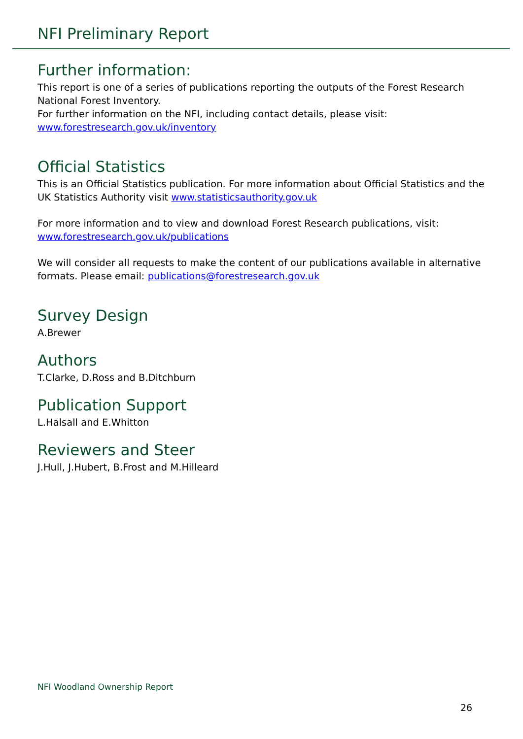NFI Preliminary Report
Further information:
This report is one of a series of publications reporting the outputs of the Forest Research National Forest Inventory.
For further information on the NFI, including contact details, please visit:
www.forestresearch.gov.uk/inventory
Official Statistics
This is an Official Statistics publication. For more information about Official Statistics and the UK Statistics Authority visit www.statisticsauthority.gov.uk
For more information and to view and download Forest Research publications, visit: www.forestresearch.gov.uk/publications
We will consider all requests to make the content of our publications available in alternative formats. Please email: publications@forestresearch.gov.uk
Survey Design
A.Brewer
Authors
T.Clarke, D.Ross and B.Ditchburn
Publication Support
L.Halsall and E.Whitton
Reviewers and Steer
J.Hull, J.Hubert, B.Frost and M.Hilleard
NFI Woodland Ownership Report
26